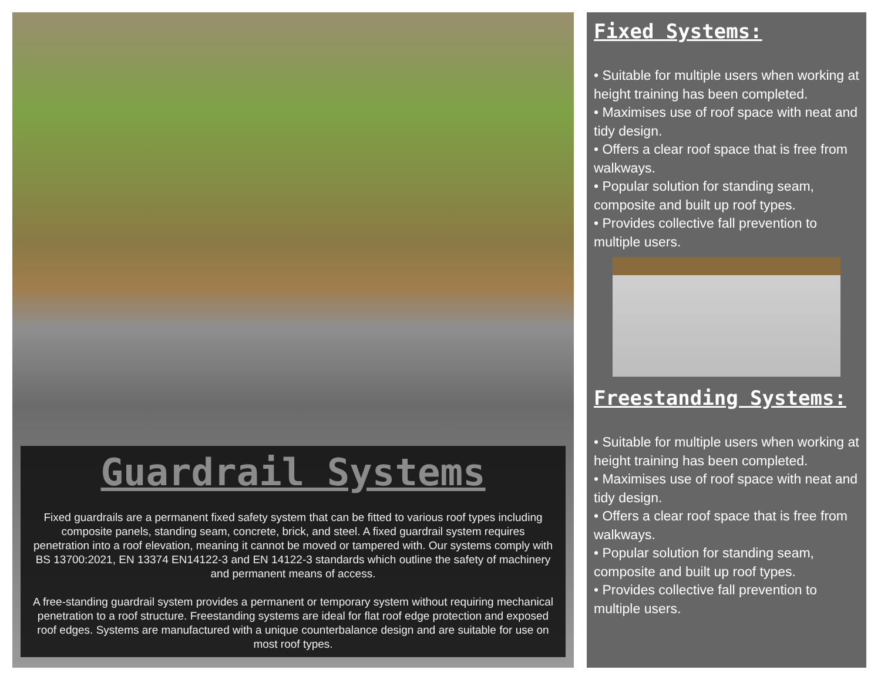Guardrail Systems
Fixed guardrails are a permanent fixed safety system that can be fitted to various roof types including composite panels, standing seam, concrete, brick, and steel. A fixed guardrail system requires penetration into a roof elevation, meaning it cannot be moved or tampered with. Our systems comply with BS 13700:2021, EN 13374 EN14122-3 and EN 14122-3 standards which outline the safety of machinery and permanent means of access.
A free-standing guardrail system provides a permanent or temporary system without requiring mechanical penetration to a roof structure. Freestanding systems are ideal for flat roof edge protection and exposed roof edges. Systems are manufactured with a unique counterbalance design and are suitable for use on most roof types.
Fixed Systems:
• Suitable for multiple users when working at height training has been completed.
• Maximises use of roof space with neat and tidy design.
• Offers a clear roof space that is free from walkways.
• Popular solution for standing seam, composite and built up roof types.
• Provides collective fall prevention to multiple users.
Freestanding Systems:
• Suitable for multiple users when working at height training has been completed.
• Maximises use of roof space with neat and tidy design.
• Offers a clear roof space that is free from walkways.
• Popular solution for standing seam, composite and built up roof types.
• Provides collective fall prevention to multiple users.